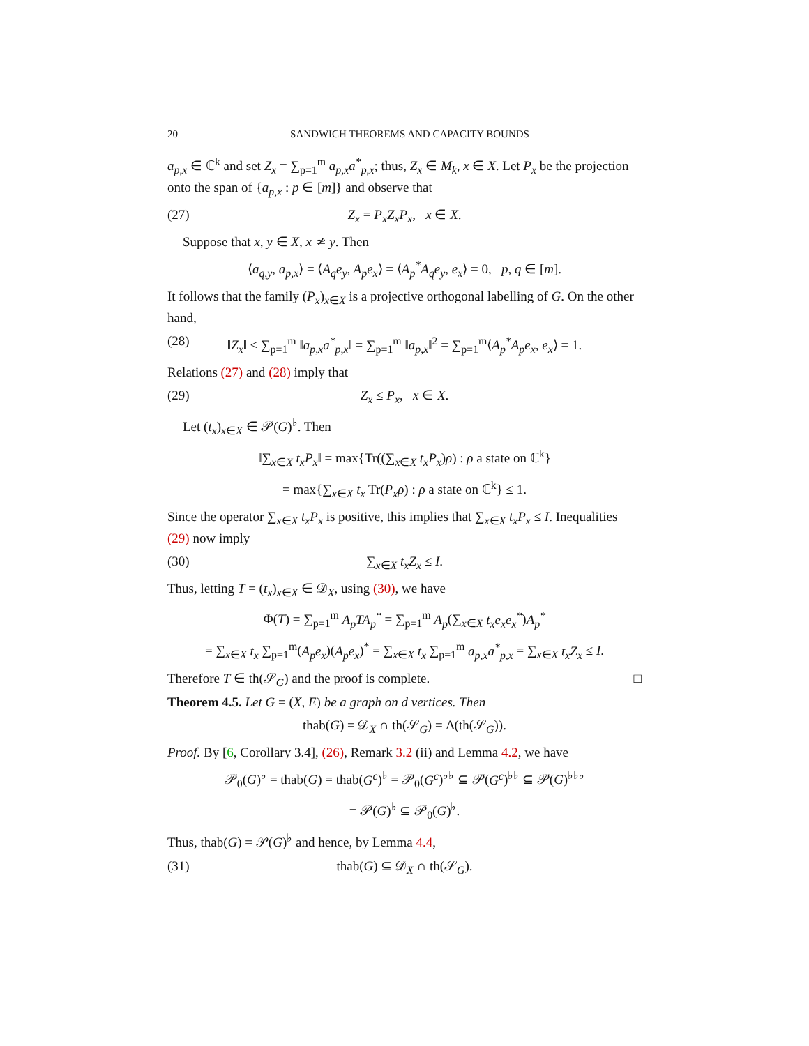20 SANDWICH THEOREMS AND CAPACITY BOUNDS
a<sub>p,x</sub> ∈ ℂ<sup>k</sup> and set Z<sub>x</sub> = ∑<sub>p=1</sub><sup>m</sup> a<sub>p,x</sub>a<sup>*</sup><sub>p,x</sub>; thus, Z<sub>x</sub> ∈ M<sub>k</sub>, x ∈ X. Let P<sub>x</sub> be the projection onto the span of {a<sub>p,x</sub> : p ∈ [m]} and observe that
(27) Z<sub>x</sub> = P<sub>x</sub>Z<sub>x</sub>P<sub>x</sub>, x ∈ X.
Suppose that x, y ∈ X, x ≄ y. Then
⟨a<sub>q,y</sub>, a<sub>p,x</sub>⟩ = ⟨A<sub>q</sub>e<sub>y</sub>, A<sub>p</sub>e<sub>x</sub>⟩ = ⟨A<sub>p</sub><sup>*</sup>A<sub>q</sub>e<sub>y</sub>, e<sub>x</sub>⟩ = 0, p, q ∈ [m].
It follows that the family (P<sub>x</sub>)<sub>x∈X</sub> is a projective orthogonal labelling of G. On the other hand,
(28) ‖Z<sub>x</sub>‖ ≤ ∑<sub>p=1</sub><sup>m</sup> ‖a<sub>p,x</sub>a<sup>*</sup><sub>p,x</sub>‖ = ∑<sub>p=1</sub><sup>m</sup> ‖a<sub>p,x</sub>‖<sup>2</sup> = ∑<sub>p=1</sub><sup>m</sup>⟨A<sub>p</sub><sup>*</sup>A<sub>p</sub>e<sub>x</sub>, e<sub>x</sub>⟩ = 1.
Relations (27) and (28) imply that
(29) Z<sub>x</sub> ≤ P<sub>x</sub>, x ∈ X.
Let (t<sub>x</sub>)<sub>x∈X</sub> ∈ 𝒫(G)<sup>♭</sup>. Then
‖∑<sub>x∈X</sub> t<sub>x</sub>P<sub>x</sub>‖ = max{Tr((∑<sub>x∈X</sub> t<sub>x</sub>P<sub>x</sub>)ρ) : ρ a state on ℂ<sup>k</sup>}
= max{∑<sub>x∈X</sub> t<sub>x</sub> Tr(P<sub>x</sub>ρ) : ρ a state on ℂ<sup>k</sup>} ≤ 1.
Since the operator ∑<sub>x∈X</sub> t<sub>x</sub>P<sub>x</sub> is positive, this implies that ∑<sub>x∈X</sub> t<sub>x</sub>P<sub>x</sub> ≤ I. Inequalities (29) now imply
(30) ∑<sub>x∈X</sub> t<sub>x</sub>Z<sub>x</sub> ≤ I.
Thus, letting T = (t<sub>x</sub>)<sub>x∈X</sub> ∈ 𝒟<sub>X</sub>, using (30), we have
Φ(T) = ∑<sub>p=1</sub><sup>m</sup> A<sub>p</sub>TA<sub>p</sub><sup>*</sup> = ∑<sub>p=1</sub><sup>m</sup> A<sub>p</sub>(∑<sub>x∈X</sub> t<sub>x</sub>e<sub>x</sub>e<sub>x</sub><sup>*</sup>)A<sub>p</sub><sup>*</sup>
= ∑<sub>x∈X</sub> t<sub>x</sub> ∑<sub>p=1</sub><sup>m</sup>(A<sub>p</sub>e<sub>x</sub>)(A<sub>p</sub>e<sub>x</sub>)<sup>*</sup> = ∑<sub>x∈X</sub> t<sub>x</sub> ∑<sub>p=1</sub><sup>m</sup> a<sub>p,x</sub>a<sup>*</sup><sub>p,x</sub> = ∑<sub>x∈X</sub> t<sub>x</sub>Z<sub>x</sub> ≤ I.
Therefore T ∈ th(𝒮<sub>G</sub>) and the proof is complete. □
Theorem 4.5. Let G = (X, E) be a graph on d vertices. Then
thab(G) = 𝒟<sub>X</sub> ∩ th(𝒮<sub>G</sub>) = Δ(th(𝒮<sub>G</sub>)).
Proof. By [6, Corollary 3.4], (26), Remark 3.2 (ii) and Lemma 4.2, we have
𝒫<sub>0</sub>(G)<sup>♭</sup> = thab(G) = thab(G<sup>c</sup>)<sup>♭</sup> = 𝒫<sub>0</sub>(G<sup>c</sup>)<sup>♭♭</sup> ⊆ 𝒫(G<sup>c</sup>)<sup>♭♭</sup> ⊆ 𝒫(G)<sup>♭♭♭</sup>
= 𝒫(G)<sup>♭</sup> ⊆ 𝒫<sub>0</sub>(G)<sup>♭</sup>.
Thus, thab(G) = 𝒫(G)<sup>♭</sup> and hence, by Lemma 4.4,
(31) thab(G) ⊆ 𝒟<sub>X</sub> ∩ th(𝒮<sub>G</sub>).